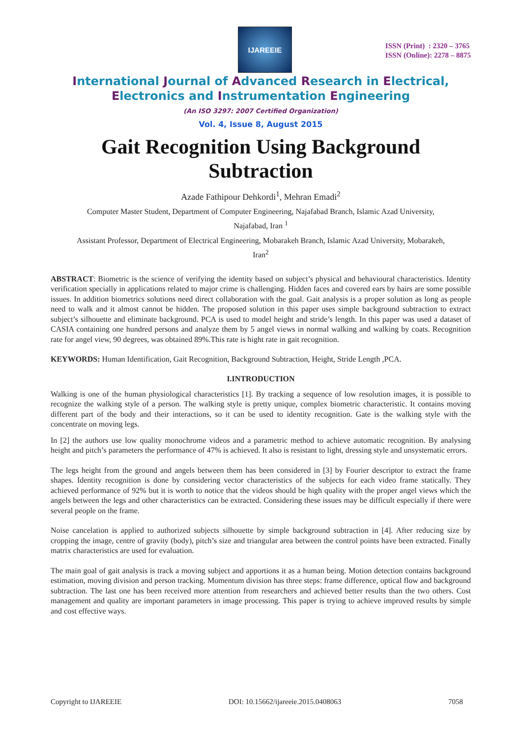IJAREEIE
ISSN (Print) : 2320 – 3765
ISSN (Online): 2278 – 8875
International Journal of Advanced Research in Electrical,
Electronics and Instrumentation Engineering
(An ISO 3297: 2007 Certified Organization)
Vol. 4, Issue 8, August 2015
Gait Recognition Using Background Subtraction
Azade Fathipour Dehkordi<sup>1</sup>, Mehran Emadi<sup>2</sup>
Computer Master Student, Department of Computer Engineering, Najafabad Branch, Islamic Azad University,
Najafabad, Iran <sup>1</sup>
Assistant Professor, Department of Electrical Engineering, Mobarakeh Branch, Islamic Azad University, Mobarakeh,
Iran<sup>2</sup>
ABSTRACT: Biometric is the science of verifying the identity based on subject’s physical and behavioural characteristics. Identity verification specially in applications related to major crime is challenging. Hidden faces and covered ears by hairs are some possible issues. In addition biometrics solutions need direct collaboration with the goal. Gait analysis is a proper solution as long as people need to walk and it almost cannot be hidden. The proposed solution in this paper uses simple background subtraction to extract subject’s silhouette and eliminate background. PCA is used to model height and stride’s length. In this paper was used a dataset of CASIA containing one hundred persons and analyze them by 5 angel views in normal walking and walking by coats. Recognition rate for angel view, 90 degrees, was obtained 89%.This rate is hight rate in gait recognition.
KEYWORDS: Human Identification, Gait Recognition, Background Subtraction, Height, Stride Length ,PCA.
I.INTRODUCTION
Walking is one of the human physiological characteristics [1]. By tracking a sequence of low resolution images, it is possible to recognize the walking style of a person. The walking style is pretty unique, complex biometric characteristic. It contains moving different part of the body and their interactions, so it can be used to identity recognition. Gate is the walking style with the concentrate on moving legs.
In [2] the authors use low quality monochrome videos and a parametric method to achieve automatic recognition. By analysing height and pitch’s parameters the performance of 47% is achieved. It also is resistant to light, dressing style and unsystematic errors.
The legs height from the ground and angels between them has been considered in [3] by Fourier descriptor to extract the frame shapes. Identity recognition is done by considering vector characteristics of the subjects for each video frame statically. They achieved performance of 92% but it is worth to notice that the videos should be high quality with the proper angel views which the angels between the legs and other characteristics can be extracted. Considering these issues may be difficult especially if there were several people on the frame.
Noise cancelation is applied to authorized subjects silhouette by simple background subtraction in [4]. After reducing size by cropping the image, centre of gravity (body), pitch’s size and triangular area between the control points have been extracted. Finally matrix characteristics are used for evaluation.
The main goal of gait analysis is track a moving subject and apportions it as a human being. Motion detection contains background estimation, moving division and person tracking. Momentum division has three steps: frame difference, optical flow and background subtraction. The last one has been received more attention from researchers and achieved better results than the two others. Cost management and quality are important parameters in image processing. This paper is trying to achieve improved results by simple and cost effective ways.
Copyright to IJAREEIE DOI: 10.15662/ijareeie.2015.0408063 7058